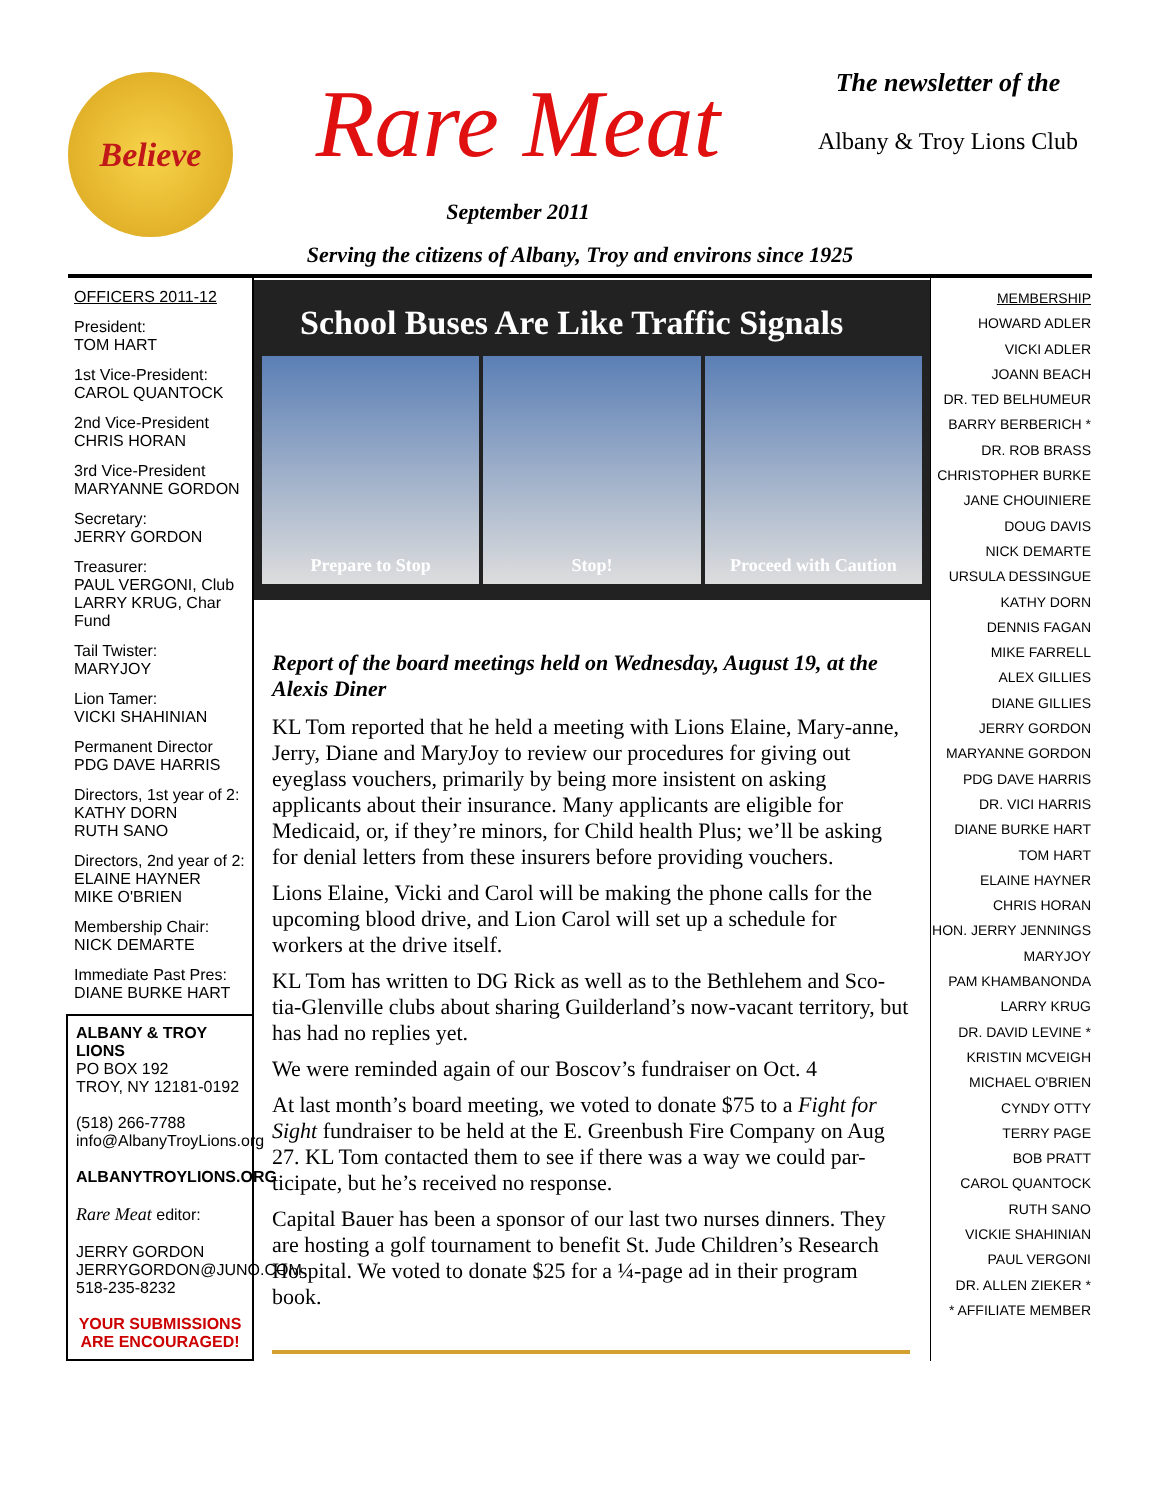Believe
Rare Meat
September 2011
The newsletter of the
Albany & Troy Lions Club
Serving the citizens of Albany, Troy and environs since 1925
OFFICERS 2011-12
President:
TOM HART
1st Vice-President:
CAROL QUANTOCK
2nd Vice-President
CHRIS HORAN
3rd Vice-President
MARYANNE GORDON
Secretary:
JERRY GORDON
Treasurer:
PAUL VERGONI, Club
LARRY KRUG, Char Fund
Tail Twister:
MARYJOY
Lion Tamer:
VICKI SHAHINIAN
Permanent Director
PDG DAVE HARRIS
Directors, 1st year of 2:
KATHY DORN
RUTH SANO
Directors, 2nd year of 2:
ELAINE HAYNER
MIKE O'BRIEN
Membership Chair:
NICK DEMARTE
Immediate Past Pres:
DIANE BURKE HART
ALBANY & TROY LIONS
PO BOX 192
TROY, NY 12181-0192
(518) 266-7788
info@AlbanyTroyLions.org
ALBANYTROYLIONS.ORG
Rare Meat editor:
JERRY GORDON
JERRYGORDON@JUNO.COM
518-235-8232
YOUR SUBMISSIONS
ARE ENCOURAGED!
School Buses Are Like Traffic Signals
Prepare to Stop Stop! Proceed with Caution
Report of the board meetings held on Wednesday, August 19, at the Alexis Diner
KL Tom reported that he held a meeting with Lions Elaine, Mary-anne, Jerry, Diane and MaryJoy to review our procedures for giving out eyeglass vouchers, primarily by being more insistent on asking applicants about their insurance. Many applicants are eligible for Medicaid, or, if they’re minors, for Child health Plus; we’ll be asking for denial letters from these insurers before providing vouchers.
Lions Elaine, Vicki and Carol will be making the phone calls for the upcoming blood drive, and Lion Carol will set up a schedule for workers at the drive itself.
KL Tom has written to DG Rick as well as to the Bethlehem and Sco-tia-Glenville clubs about sharing Guilderland’s now-vacant territory, but has had no replies yet.
We were reminded again of our Boscov’s fundraiser on Oct. 4
At last month’s board meeting, we voted to donate $75 to a Fight for Sight fundraiser to be held at the E. Greenbush Fire Company on Aug 27. KL Tom contacted them to see if there was a way we could par-ticipate, but he’s received no response.
Capital Bauer has been a sponsor of our last two nurses dinners. They are hosting a golf tournament to benefit St. Jude Children’s Research Hospital. We voted to donate $25 for a ¼-page ad in their program book.
MEMBERSHIP
HOWARD ADLER
VICKI ADLER
JOANN BEACH
DR. TED BELHUMEUR
BARRY BERBERICH *
DR. ROB BRASS
CHRISTOPHER BURKE
JANE CHOUINIERE
DOUG DAVIS
NICK DEMARTE
URSULA DESSINGUE
KATHY DORN
DENNIS FAGAN
MIKE FARRELL
ALEX GILLIES
DIANE GILLIES
JERRY GORDON
MARYANNE GORDON
PDG DAVE HARRIS
DR. VICI HARRIS
DIANE BURKE HART
TOM HART
ELAINE HAYNER
CHRIS HORAN
HON. JERRY JENNINGS
MARYJOY
PAM KHAMBANONDA
LARRY KRUG
DR. DAVID LEVINE *
KRISTIN MCVEIGH
MICHAEL O'BRIEN
CYNDY OTTY
TERRY PAGE
BOB PRATT
CAROL QUANTOCK
RUTH SANO
VICKIE SHAHINIAN
PAUL VERGONI
DR. ALLEN ZIEKER *
* AFFILIATE MEMBER